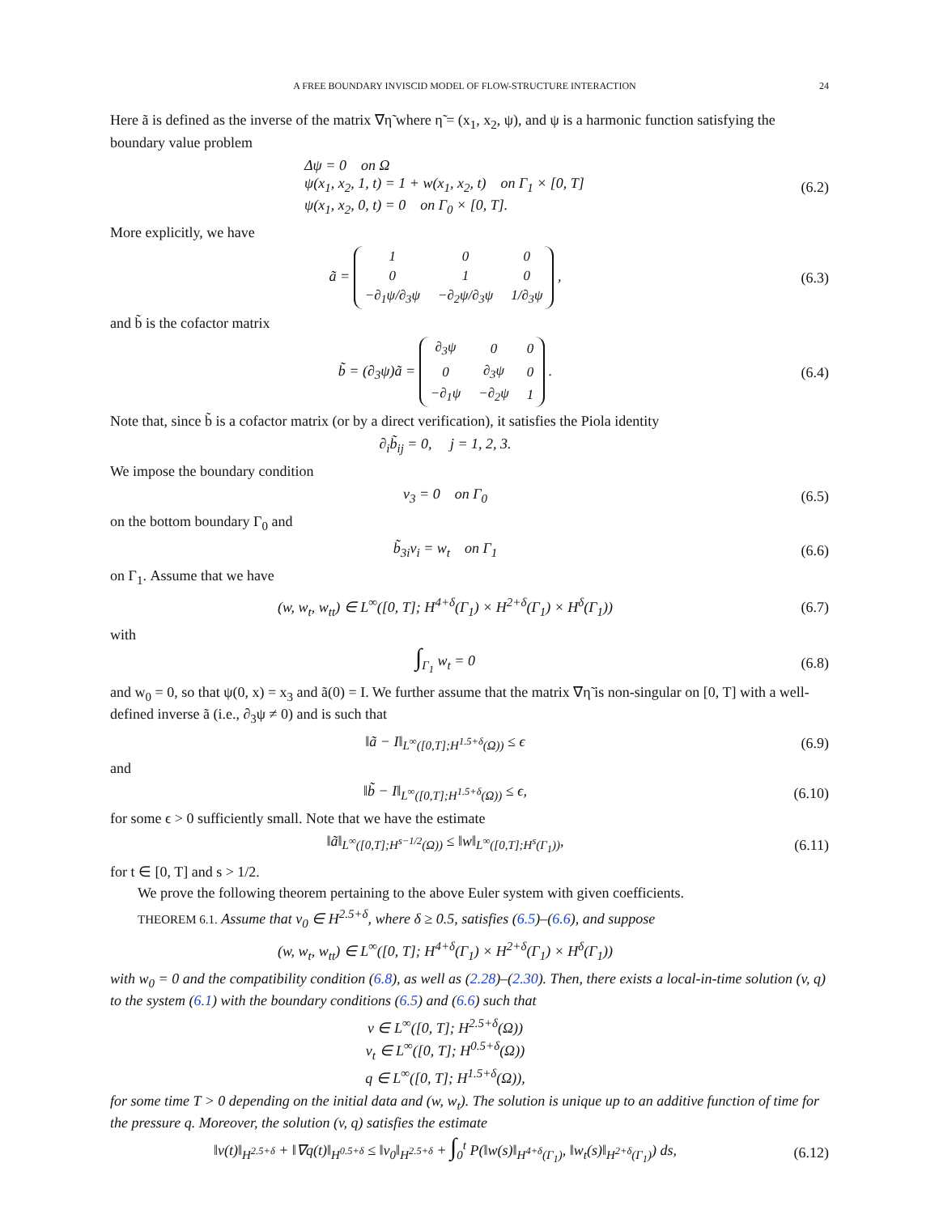A FREE BOUNDARY INVISCID MODEL OF FLOW-STRUCTURE INTERACTION 24
Here ã is defined as the inverse of the matrix ∇η̃ where η̃ = (x<sub>1</sub>, x<sub>2</sub>, ψ), and ψ is a harmonic function satisfying the boundary value problem
Δψ = 0 on Ω
ψ(x<sub>1</sub>, x<sub>2</sub>, 1, t) = 1 + w(x<sub>1</sub>, x<sub>2</sub>, t) on Γ<sub>1</sub> × [0, T]
ψ(x<sub>1</sub>, x<sub>2</sub>, 0, t) = 0 on Γ<sub>0</sub> × [0, T].
(6.2)
More explicitly, we have
ã =
| 1 | 0 | 0 |
| 0 | 1 | 0 |
| −∂<sub>1</sub>ψ/∂<sub>3</sub>ψ | −∂<sub>2</sub>ψ/∂<sub>3</sub>ψ | 1/∂<sub>3</sub>ψ |
,
(6.3)
and b̃ is the cofactor matrix
b̃ = (∂<sub>3</sub>ψ)ã =
| ∂<sub>3</sub>ψ | 0 | 0 |
| 0 | ∂<sub>3</sub>ψ | 0 |
| −∂<sub>1</sub>ψ | −∂<sub>2</sub>ψ | 1 |
.
(6.4)
Note that, since b̃ is a cofactor matrix (or by a direct verification), it satisfies the Piola identity
∂<sub>i</sub>b̃<sub>ij</sub> = 0, j = 1, 2, 3.
We impose the boundary condition
v<sub>3</sub> = 0 on Γ<sub>0</sub> (6.5)
on the bottom boundary Γ<sub>0</sub> and
b̃<sub>3i</sub>v<sub>i</sub> = w<sub>t</sub> on Γ<sub>1</sub> (6.6)
on Γ<sub>1</sub>. Assume that we have
(w, w<sub>t</sub>, w<sub>tt</sub>) ∈ L<sup>∞</sup>([0, T]; H<sup>4+δ</sup>(Γ<sub>1</sub>) × H<sup>2+δ</sup>(Γ<sub>1</sub>) × H<sup>δ</sup>(Γ<sub>1</sub>))
(6.7)
with
∫<sub>Γ<sub>1</sub></sub> w<sub>t</sub> = 0 (6.8)
and w<sub>0</sub> = 0, so that ψ(0, x) = x<sub>3</sub> and ã(0) = I. We further assume that the matrix ∇η̃ is non-singular on [0, T] with a well-defined inverse ã (i.e., ∂<sub>3</sub>ψ ≠ 0) and is such that
‖ã − I‖<sub>L<sup>∞</sup>([0,T];H<sup>1.5+δ</sup>(Ω))</sub> ≤ ϵ (6.9)
and
‖b̃ − I‖<sub>L<sup>∞</sup>([0,T];H<sup>1.5+δ</sup>(Ω))</sub> ≤ ϵ,
(6.10)
for some ϵ > 0 sufficiently small. Note that we have the estimate
‖ã‖<sub>L<sup>∞</sup>([0,T];H<sup>s−1/2</sup>(Ω))</sub> ≤ ‖w‖<sub>L<sup>∞</sup>([0,T];H<sup>s</sup>(Γ<sub>1</sub>))</sub>,
(6.11)
for t ∈ [0, T] and s > 1/2.
We prove the following theorem pertaining to the above Euler system with given coefficients.
THEOREM 6.1. Assume that v<sub>0</sub> ∈ H<sup>2.5+δ</sup>, where δ ≥ 0.5, satisfies (6.5)–(6.6), and suppose
(w, w<sub>t</sub>, w<sub>tt</sub>) ∈ L<sup>∞</sup>([0, T]; H<sup>4+δ</sup>(Γ<sub>1</sub>) × H<sup>2+δ</sup>(Γ<sub>1</sub>) × H<sup>δ</sup>(Γ<sub>1</sub>))
with w<sub>0</sub> = 0 and the compatibility condition (6.8), as well as (2.28)–(2.30). Then, there exists a local-in-time solution (v, q) to the system (6.1) with the boundary conditions (6.5) and (6.6) such that
v ∈ L<sup>∞</sup>([0, T]; H<sup>2.5+δ</sup>(Ω))
v<sub>t</sub> ∈ L<sup>∞</sup>([0, T]; H<sup>0.5+δ</sup>(Ω))
q ∈ L<sup>∞</sup>([0, T]; H<sup>1.5+δ</sup>(Ω)),
for some time T > 0 depending on the initial data and (w, w<sub>t</sub>). The solution is unique up to an additive function of time for the pressure q. Moreover, the solution (v, q) satisfies the estimate
‖v(t)‖<sub>H<sup>2.5+δ</sup></sub> + ‖∇q(t)‖<sub>H<sup>0.5+δ</sup></sub> ≤ ‖v<sub>0</sub>‖<sub>H<sup>2.5+δ</sup></sub> + ∫<sub>0</sub><sup>t</sup> P(‖w(s)‖<sub>H<sup>4+δ</sup>(Γ<sub>1</sub>)</sub>, ‖w<sub>t</sub>(s)‖<sub>H<sup>2+δ</sup>(Γ<sub>1</sub>)</sub>) ds,
(6.12)